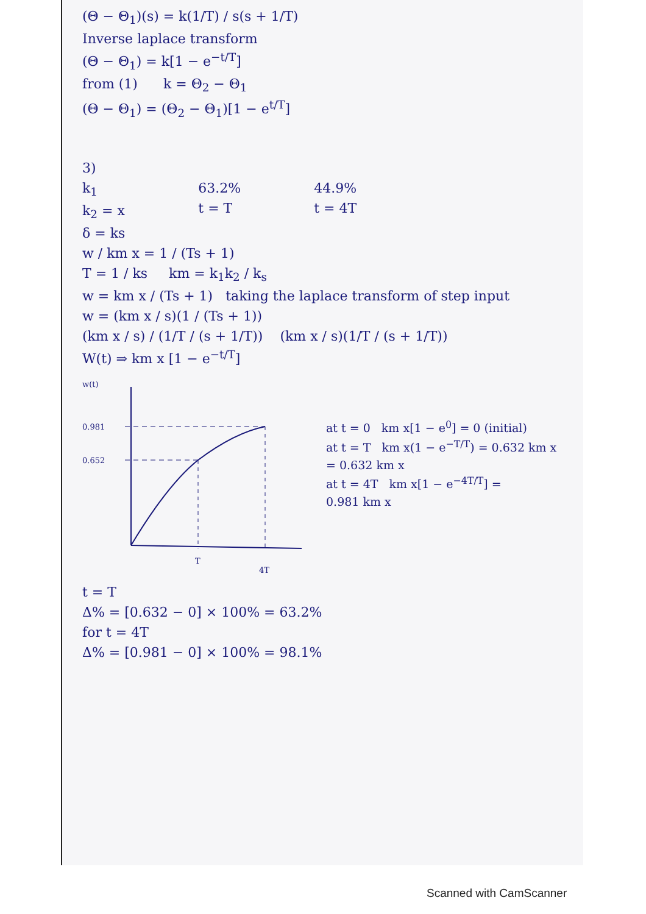(Θ − Θ<sub>1</sub>)(s) = k(1/T) / s(s + 1/T)
Inverse laplace transform
(Θ − Θ<sub>1</sub>) = k[1 − e<sup>−t/T</sup>]
from (1) k = Θ<sub>2</sub> − Θ<sub>1</sub>
(Θ − Θ<sub>1</sub>) = (Θ<sub>2</sub> − Θ<sub>1</sub>)[1 − e<sup>t/T</sup>]
3)
k<sub>1</sub>
k<sub>2</sub> = x
δ = ks
63.2%
t = T
44.9%
t = 4T
w / km x = 1 / (Ts + 1)
T = 1 / ks km = k<sub>1</sub>k<sub>2</sub> / k<sub>s</sub>
w = km x / (Ts + 1) taking the laplace transform of step input
w = (km x / s)(1 / (Ts + 1))
(km x / s) / (1/T / (s + 1/T)) (km x / s)(1/T / (s + 1/T))
W(t) ⇒ km x [1 − e<sup>−t/T</sup>]
w(t)
0.981
0.652
T
4T
at t = 0 km x[1 − e<sup>0</sup>] = 0 (initial)
at t = T km x(1 − e<sup>−T/T</sup>) = 0.632 km x
= 0.632 km x
at t = 4T km x[1 − e<sup>−4T/T</sup>] =
0.981 km x
t = T
Δ% = [0.632 − 0] × 100% = 63.2%
for t = 4T
Δ% = [0.981 − 0] × 100% = 98.1%
Scanned with CamScanner